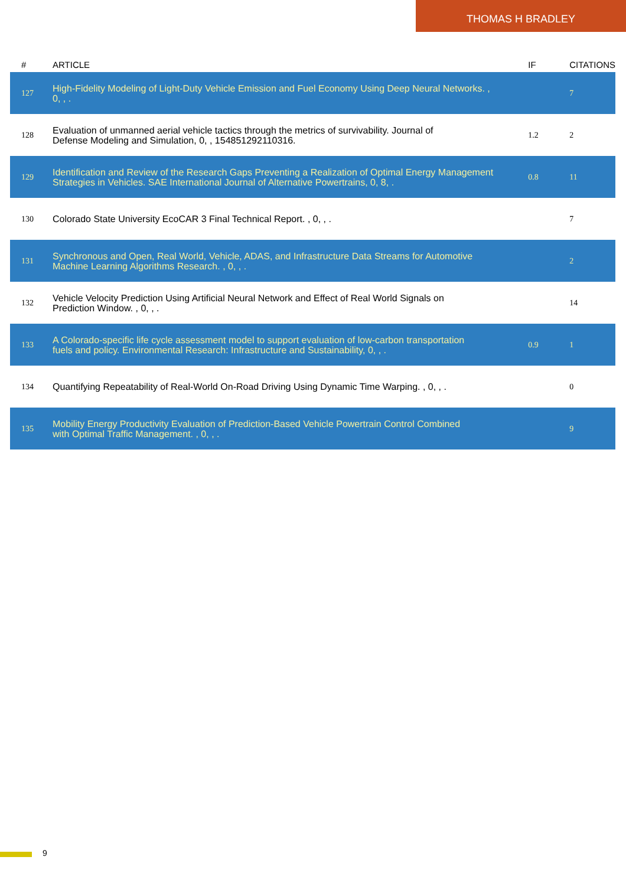THOMAS H BRADLEY
| # | ARTICLE | IF | CITATIONS |
| --- | --- | --- | --- |
| 127 | High-Fidelity Modeling of Light-Duty Vehicle Emission and Fuel Economy Using Deep Neural Networks. , 0, , . | | 7 |
| 128 | Evaluation of unmanned aerial vehicle tactics through the metrics of survivability. Journal of Defense Modeling and Simulation, 0, , 154851292110316. | 1.2 | 2 |
| 129 | Identification and Review of the Research Gaps Preventing a Realization of Optimal Energy Management Strategies in Vehicles. SAE International Journal of Alternative Powertrains, 0, 8, . | 0.8 | 11 |
| 130 | Colorado State University EcoCAR 3 Final Technical Report. , 0, , . | | 7 |
| 131 | Synchronous and Open, Real World, Vehicle, ADAS, and Infrastructure Data Streams for Automotive Machine Learning Algorithms Research. , 0, , . | | 2 |
| 132 | Vehicle Velocity Prediction Using Artificial Neural Network and Effect of Real World Signals on Prediction Window. , 0, , . | | 14 |
| 133 | A Colorado-specific life cycle assessment model to support evaluation of low-carbon transportation fuels and policy. Environmental Research: Infrastructure and Sustainability, 0, , . | 0.9 | 1 |
| 134 | Quantifying Repeatability of Real-World On-Road Driving Using Dynamic Time Warping. , 0, , . | | 0 |
| 135 | Mobility Energy Productivity Evaluation of Prediction-Based Vehicle Powertrain Control Combined with Optimal Traffic Management. , 0, , . | | 9 |
9